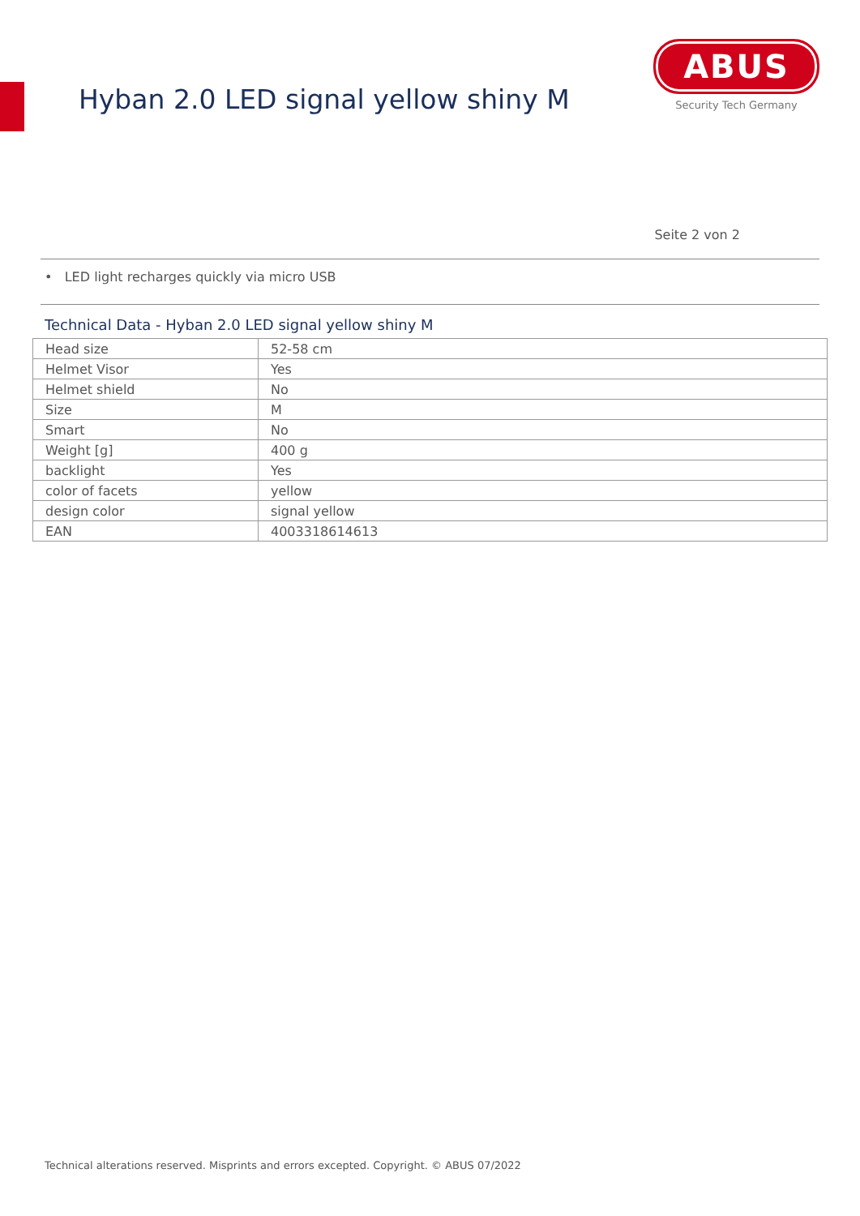Hyban 2.0 LED signal yellow shiny M
ABUS
Security Tech Germany
Seite 2 von 2
• LED light recharges quickly via micro USB
Technical Data - Hyban 2.0 LED signal yellow shiny M
| Head size | 52-58 cm |
| Helmet Visor | Yes |
| Helmet shield | No |
| Size | M |
| Smart | No |
| Weight [g] | 400 g |
| backlight | Yes |
| color of facets | yellow |
| design color | signal yellow |
| EAN | 4003318614613 |
Technical alterations reserved. Misprints and errors excepted. Copyright. © ABUS 07/2022